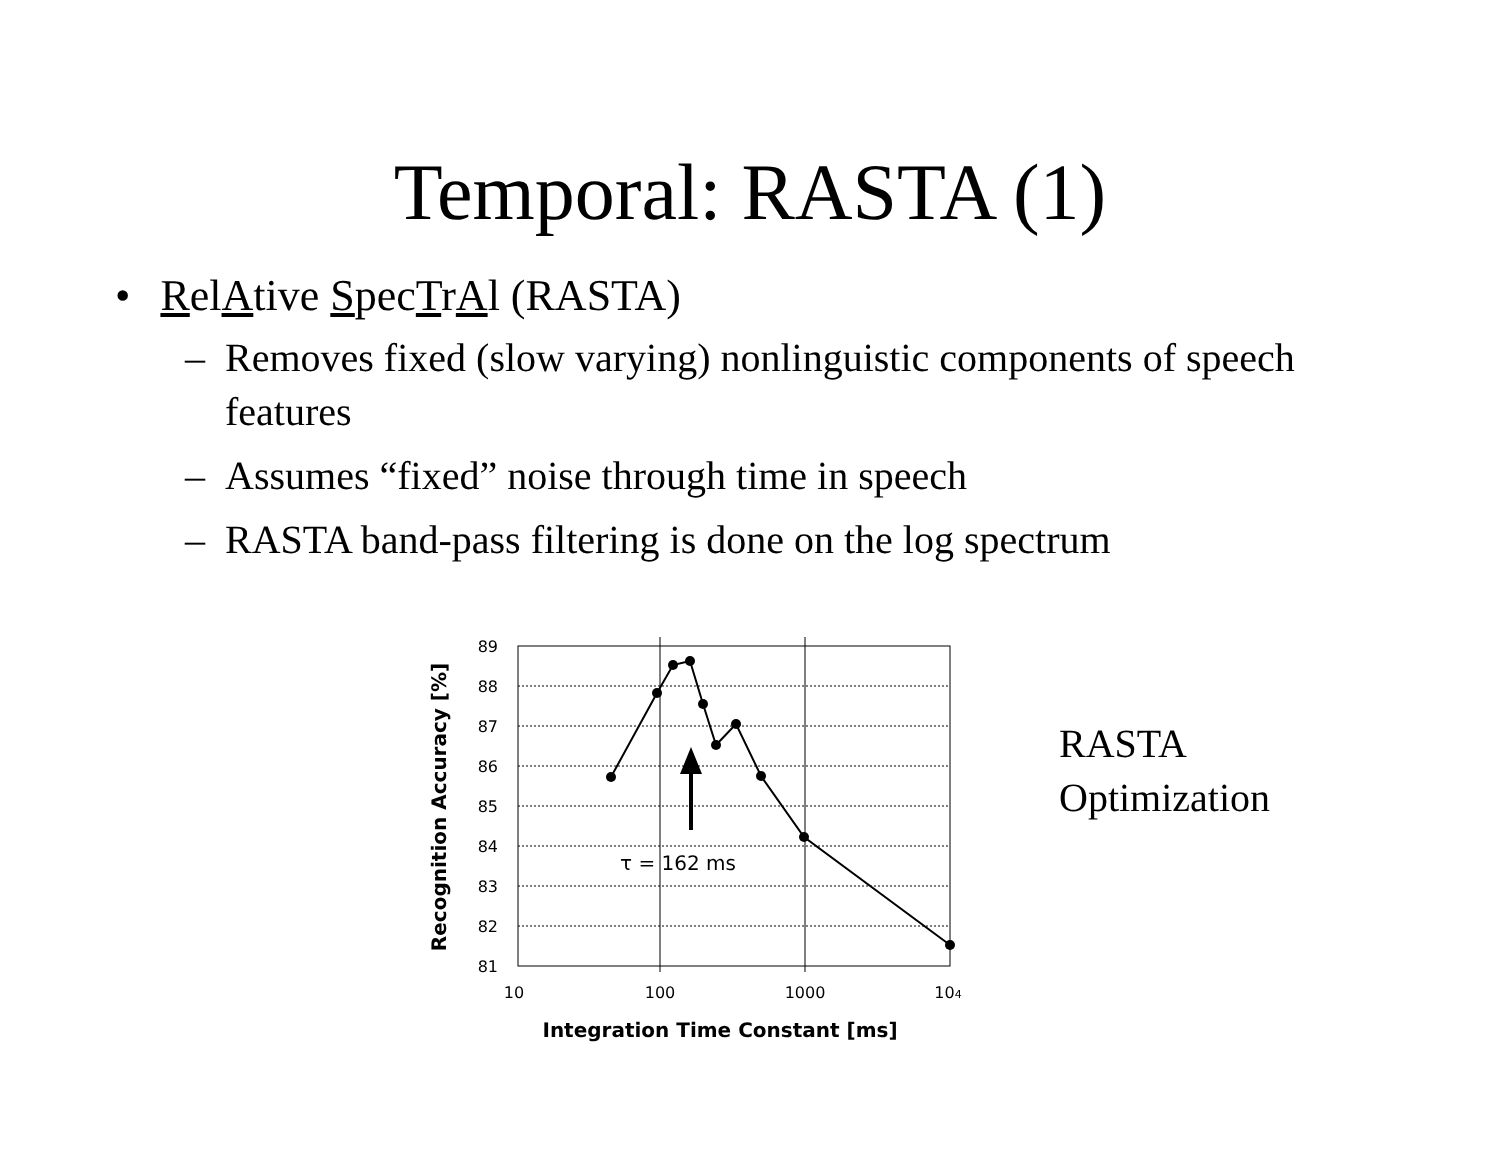Temporal: RASTA (1)
• RelAtive SpecTrAl (RASTA)
– Removes fixed (slow varying) nonlinguistic components of speech features
– Assumes “fixed” noise through time in speech
– RASTA band-pass filtering is done on the log spectrum
89
88
87
86
85
84
83
82
81
10
100
1000
104
τ = 162 ms
Integration Time Constant [ms]
Recognition Accuracy [%]
RASTA
Optimization